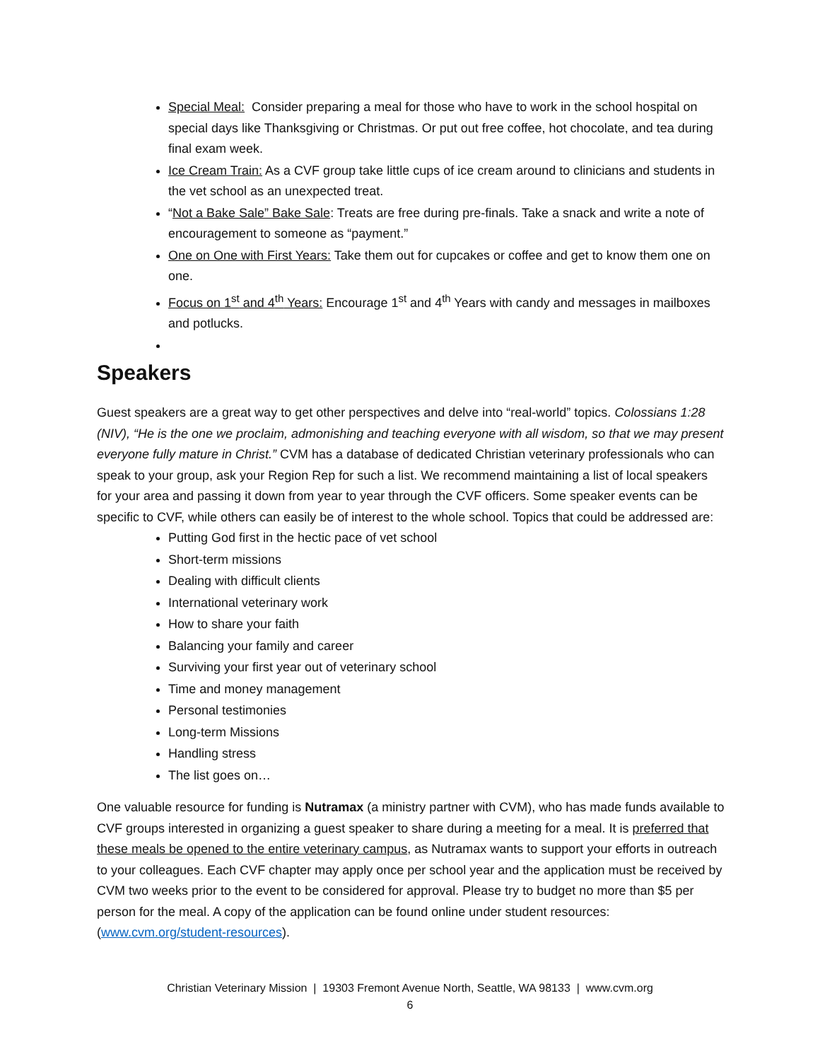Special Meal: Consider preparing a meal for those who have to work in the school hospital on special days like Thanksgiving or Christmas. Or put out free coffee, hot chocolate, and tea during final exam week.
Ice Cream Train: As a CVF group take little cups of ice cream around to clinicians and students in the vet school as an unexpected treat.
“Not a Bake Sale” Bake Sale: Treats are free during pre-finals. Take a snack and write a note of encouragement to someone as “payment.”
One on One with First Years: Take them out for cupcakes or coffee and get to know them one on one.
Focus on 1<sup>st</sup> and 4<sup>th</sup> Years: Encourage 1<sup>st</sup> and 4<sup>th</sup> Years with candy and messages in mailboxes and potlucks.
Speakers
Guest speakers are a great way to get other perspectives and delve into “real-world” topics. Colossians 1:28 (NIV), “He is the one we proclaim, admonishing and teaching everyone with all wisdom, so that we may present everyone fully mature in Christ.” CVM has a database of dedicated Christian veterinary professionals who can speak to your group, ask your Region Rep for such a list. We recommend maintaining a list of local speakers for your area and passing it down from year to year through the CVF officers. Some speaker events can be specific to CVF, while others can easily be of interest to the whole school. Topics that could be addressed are:
Putting God first in the hectic pace of vet school
Short-term missions
Dealing with difficult clients
International veterinary work
How to share your faith
Balancing your family and career
Surviving your first year out of veterinary school
Time and money management
Personal testimonies
Long-term Missions
Handling stress
The list goes on…
One valuable resource for funding is Nutramax (a ministry partner with CVM), who has made funds available to CVF groups interested in organizing a guest speaker to share during a meeting for a meal. It is preferred that these meals be opened to the entire veterinary campus, as Nutramax wants to support your efforts in outreach to your colleagues. Each CVF chapter may apply once per school year and the application must be received by CVM two weeks prior to the event to be considered for approval. Please try to budget no more than $5 per person for the meal. A copy of the application can be found online under student resources: (www.cvm.org/student-resources).
Christian Veterinary Mission | 19303 Fremont Avenue North, Seattle, WA 98133 | www.cvm.org
6